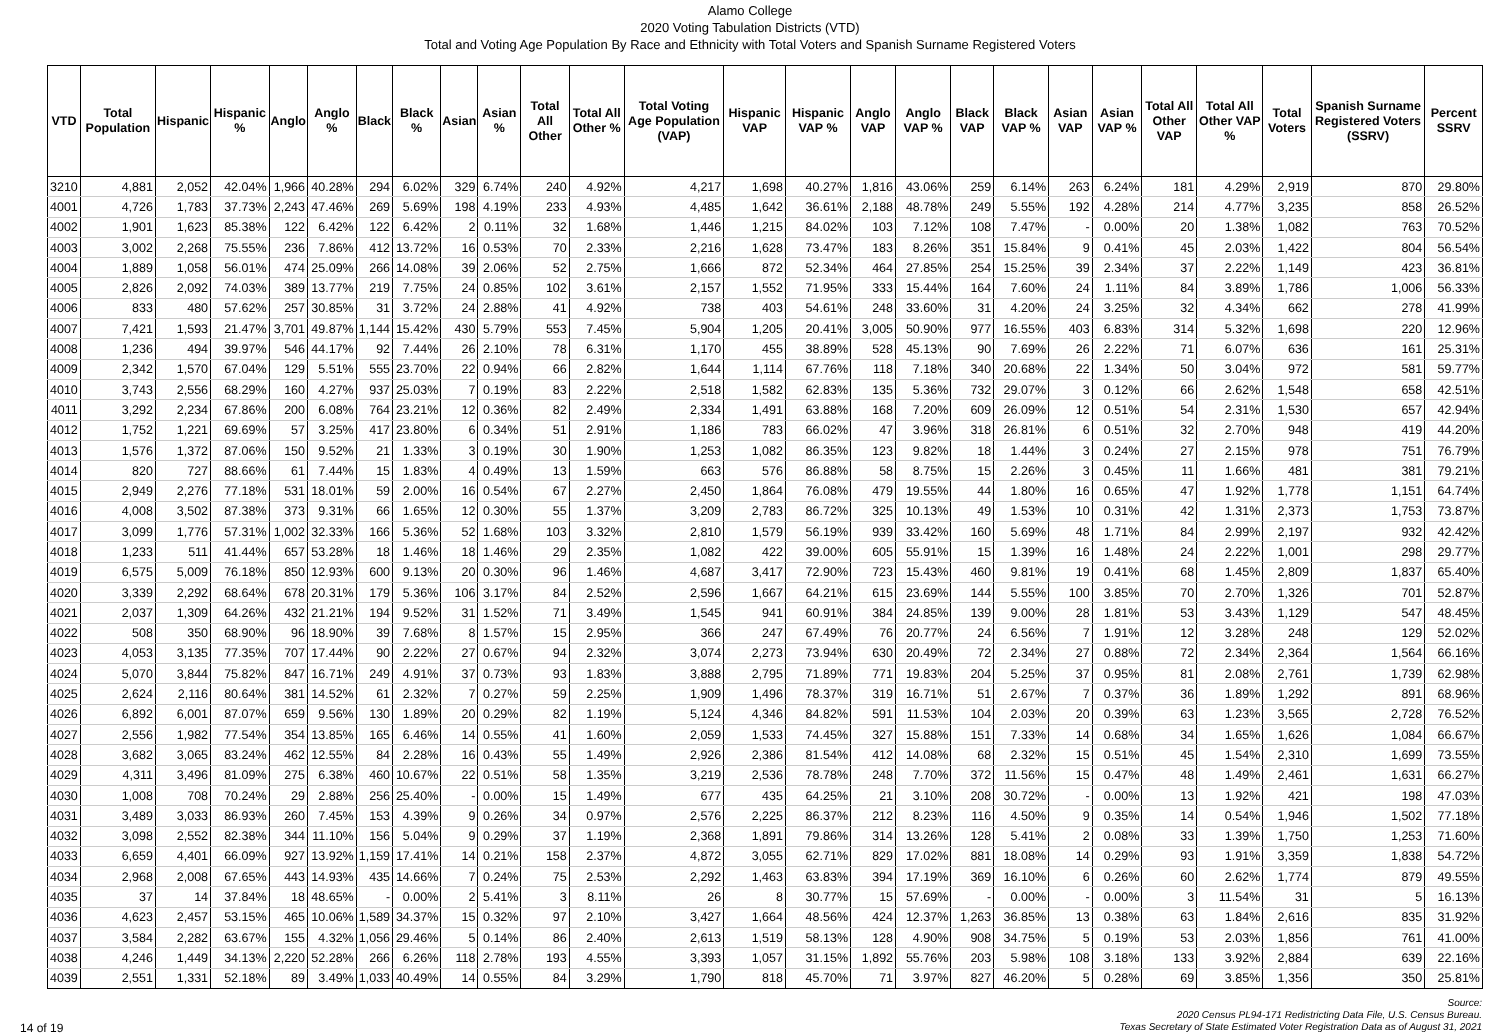Alamo College
2020 Voting Tabulation Districts (VTD)
Total and Voting Age Population By Race and Ethnicity with Total Voters and Spanish Surname Registered Voters
| VTD | Total Population | Hispanic | Hispanic % | Anglo | Anglo % | Black | Black % | Asian | Asian % | Total All Other | Total All Other % | Total Voting Age Population (VAP) | Hispanic VAP | Hispanic VAP % | Anglo VAP | Anglo VAP % | Black VAP | Black VAP % | Asian VAP | Asian VAP % | Total All Other VAP | Total All Other VAP % | Total Voters | Spanish Surname Registered Voters (SSRV) | Percent SSRV |
| --- | --- | --- | --- | --- | --- | --- | --- | --- | --- | --- | --- | --- | --- | --- | --- | --- | --- | --- | --- | --- | --- | --- | --- | --- | --- |
| 3210 | 4,881 | 2,052 | 42.04% | 1,966 | 40.28% | 294 | 6.02% | 329 | 6.74% | 240 | 4.92% | 4,217 | 1,698 | 40.27% | 1,816 | 43.06% | 259 | 6.14% | 263 | 6.24% | 181 | 4.29% | 2,919 | 870 | 29.80% |
| 4001 | 4,726 | 1,783 | 37.73% | 2,243 | 47.46% | 269 | 5.69% | 198 | 4.19% | 233 | 4.93% | 4,485 | 1,642 | 36.61% | 2,188 | 48.78% | 249 | 5.55% | 192 | 4.28% | 214 | 4.77% | 3,235 | 858 | 26.52% |
| 4002 | 1,901 | 1,623 | 85.38% | 122 | 6.42% | 122 | 6.42% | 2 | 0.11% | 32 | 1.68% | 1,446 | 1,215 | 84.02% | 103 | 7.12% | 108 | 7.47% | - | 0.00% | 20 | 1.38% | 1,082 | 763 | 70.52% |
| 4003 | 3,002 | 2,268 | 75.55% | 236 | 7.86% | 412 | 13.72% | 16 | 0.53% | 70 | 2.33% | 2,216 | 1,628 | 73.47% | 183 | 8.26% | 351 | 15.84% | 9 | 0.41% | 45 | 2.03% | 1,422 | 804 | 56.54% |
| 4004 | 1,889 | 1,058 | 56.01% | 474 | 25.09% | 266 | 14.08% | 39 | 2.06% | 52 | 2.75% | 1,666 | 872 | 52.34% | 464 | 27.85% | 254 | 15.25% | 39 | 2.34% | 37 | 2.22% | 1,149 | 423 | 36.81% |
| 4005 | 2,826 | 2,092 | 74.03% | 389 | 13.77% | 219 | 7.75% | 24 | 0.85% | 102 | 3.61% | 2,157 | 1,552 | 71.95% | 333 | 15.44% | 164 | 7.60% | 24 | 1.11% | 84 | 3.89% | 1,786 | 1,006 | 56.33% |
| 4006 | 833 | 480 | 57.62% | 257 | 30.85% | 31 | 3.72% | 24 | 2.88% | 41 | 4.92% | 738 | 403 | 54.61% | 248 | 33.60% | 31 | 4.20% | 24 | 3.25% | 32 | 4.34% | 662 | 278 | 41.99% |
| 4007 | 7,421 | 1,593 | 21.47% | 3,701 | 49.87% | 1,144 | 15.42% | 430 | 5.79% | 553 | 7.45% | 5,904 | 1,205 | 20.41% | 3,005 | 50.90% | 977 | 16.55% | 403 | 6.83% | 314 | 5.32% | 1,698 | 220 | 12.96% |
| 4008 | 1,236 | 494 | 39.97% | 546 | 44.17% | 92 | 7.44% | 26 | 2.10% | 78 | 6.31% | 1,170 | 455 | 38.89% | 528 | 45.13% | 90 | 7.69% | 26 | 2.22% | 71 | 6.07% | 636 | 161 | 25.31% |
| 4009 | 2,342 | 1,570 | 67.04% | 129 | 5.51% | 555 | 23.70% | 22 | 0.94% | 66 | 2.82% | 1,644 | 1,114 | 67.76% | 118 | 7.18% | 340 | 20.68% | 22 | 1.34% | 50 | 3.04% | 972 | 581 | 59.77% |
| 4010 | 3,743 | 2,556 | 68.29% | 160 | 4.27% | 937 | 25.03% | 7 | 0.19% | 83 | 2.22% | 2,518 | 1,582 | 62.83% | 135 | 5.36% | 732 | 29.07% | 3 | 0.12% | 66 | 2.62% | 1,548 | 658 | 42.51% |
| 4011 | 3,292 | 2,234 | 67.86% | 200 | 6.08% | 764 | 23.21% | 12 | 0.36% | 82 | 2.49% | 2,334 | 1,491 | 63.88% | 168 | 7.20% | 609 | 26.09% | 12 | 0.51% | 54 | 2.31% | 1,530 | 657 | 42.94% |
| 4012 | 1,752 | 1,221 | 69.69% | 57 | 3.25% | 417 | 23.80% | 6 | 0.34% | 51 | 2.91% | 1,186 | 783 | 66.02% | 47 | 3.96% | 318 | 26.81% | 6 | 0.51% | 32 | 2.70% | 948 | 419 | 44.20% |
| 4013 | 1,576 | 1,372 | 87.06% | 150 | 9.52% | 21 | 1.33% | 3 | 0.19% | 30 | 1.90% | 1,253 | 1,082 | 86.35% | 123 | 9.82% | 18 | 1.44% | 3 | 0.24% | 27 | 2.15% | 978 | 751 | 76.79% |
| 4014 | 820 | 727 | 88.66% | 61 | 7.44% | 15 | 1.83% | 4 | 0.49% | 13 | 1.59% | 663 | 576 | 86.88% | 58 | 8.75% | 15 | 2.26% | 3 | 0.45% | 11 | 1.66% | 481 | 381 | 79.21% |
| 4015 | 2,949 | 2,276 | 77.18% | 531 | 18.01% | 59 | 2.00% | 16 | 0.54% | 67 | 2.27% | 2,450 | 1,864 | 76.08% | 479 | 19.55% | 44 | 1.80% | 16 | 0.65% | 47 | 1.92% | 1,778 | 1,151 | 64.74% |
| 4016 | 4,008 | 3,502 | 87.38% | 373 | 9.31% | 66 | 1.65% | 12 | 0.30% | 55 | 1.37% | 3,209 | 2,783 | 86.72% | 325 | 10.13% | 49 | 1.53% | 10 | 0.31% | 42 | 1.31% | 2,373 | 1,753 | 73.87% |
| 4017 | 3,099 | 1,776 | 57.31% | 1,002 | 32.33% | 166 | 5.36% | 52 | 1.68% | 103 | 3.32% | 2,810 | 1,579 | 56.19% | 939 | 33.42% | 160 | 5.69% | 48 | 1.71% | 84 | 2.99% | 2,197 | 932 | 42.42% |
| 4018 | 1,233 | 511 | 41.44% | 657 | 53.28% | 18 | 1.46% | 18 | 1.46% | 29 | 2.35% | 1,082 | 422 | 39.00% | 605 | 55.91% | 15 | 1.39% | 16 | 1.48% | 24 | 2.22% | 1,001 | 298 | 29.77% |
| 4019 | 6,575 | 5,009 | 76.18% | 850 | 12.93% | 600 | 9.13% | 20 | 0.30% | 96 | 1.46% | 4,687 | 3,417 | 72.90% | 723 | 15.43% | 460 | 9.81% | 19 | 0.41% | 68 | 1.45% | 2,809 | 1,837 | 65.40% |
| 4020 | 3,339 | 2,292 | 68.64% | 678 | 20.31% | 179 | 5.36% | 106 | 3.17% | 84 | 2.52% | 2,596 | 1,667 | 64.21% | 615 | 23.69% | 144 | 5.55% | 100 | 3.85% | 70 | 2.70% | 1,326 | 701 | 52.87% |
| 4021 | 2,037 | 1,309 | 64.26% | 432 | 21.21% | 194 | 9.52% | 31 | 1.52% | 71 | 3.49% | 1,545 | 941 | 60.91% | 384 | 24.85% | 139 | 9.00% | 28 | 1.81% | 53 | 3.43% | 1,129 | 547 | 48.45% |
| 4022 | 508 | 350 | 68.90% | 96 | 18.90% | 39 | 7.68% | 8 | 1.57% | 15 | 2.95% | 366 | 247 | 67.49% | 76 | 20.77% | 24 | 6.56% | 7 | 1.91% | 12 | 3.28% | 248 | 129 | 52.02% |
| 4023 | 4,053 | 3,135 | 77.35% | 707 | 17.44% | 90 | 2.22% | 27 | 0.67% | 94 | 2.32% | 3,074 | 2,273 | 73.94% | 630 | 20.49% | 72 | 2.34% | 27 | 0.88% | 72 | 2.34% | 2,364 | 1,564 | 66.16% |
| 4024 | 5,070 | 3,844 | 75.82% | 847 | 16.71% | 249 | 4.91% | 37 | 0.73% | 93 | 1.83% | 3,888 | 2,795 | 71.89% | 771 | 19.83% | 204 | 5.25% | 37 | 0.95% | 81 | 2.08% | 2,761 | 1,739 | 62.98% |
| 4025 | 2,624 | 2,116 | 80.64% | 381 | 14.52% | 61 | 2.32% | 7 | 0.27% | 59 | 2.25% | 1,909 | 1,496 | 78.37% | 319 | 16.71% | 51 | 2.67% | 7 | 0.37% | 36 | 1.89% | 1,292 | 891 | 68.96% |
| 4026 | 6,892 | 6,001 | 87.07% | 659 | 9.56% | 130 | 1.89% | 20 | 0.29% | 82 | 1.19% | 5,124 | 4,346 | 84.82% | 591 | 11.53% | 104 | 2.03% | 20 | 0.39% | 63 | 1.23% | 3,565 | 2,728 | 76.52% |
| 4027 | 2,556 | 1,982 | 77.54% | 354 | 13.85% | 165 | 6.46% | 14 | 0.55% | 41 | 1.60% | 2,059 | 1,533 | 74.45% | 327 | 15.88% | 151 | 7.33% | 14 | 0.68% | 34 | 1.65% | 1,626 | 1,084 | 66.67% |
| 4028 | 3,682 | 3,065 | 83.24% | 462 | 12.55% | 84 | 2.28% | 16 | 0.43% | 55 | 1.49% | 2,926 | 2,386 | 81.54% | 412 | 14.08% | 68 | 2.32% | 15 | 0.51% | 45 | 1.54% | 2,310 | 1,699 | 73.55% |
| 4029 | 4,311 | 3,496 | 81.09% | 275 | 6.38% | 460 | 10.67% | 22 | 0.51% | 58 | 1.35% | 3,219 | 2,536 | 78.78% | 248 | 7.70% | 372 | 11.56% | 15 | 0.47% | 48 | 1.49% | 2,461 | 1,631 | 66.27% |
| 4030 | 1,008 | 708 | 70.24% | 29 | 2.88% | 256 | 25.40% | - | 0.00% | 15 | 1.49% | 677 | 435 | 64.25% | 21 | 3.10% | 208 | 30.72% | - | 0.00% | 13 | 1.92% | 421 | 198 | 47.03% |
| 4031 | 3,489 | 3,033 | 86.93% | 260 | 7.45% | 153 | 4.39% | 9 | 0.26% | 34 | 0.97% | 2,576 | 2,225 | 86.37% | 212 | 8.23% | 116 | 4.50% | 9 | 0.35% | 14 | 0.54% | 1,946 | 1,502 | 77.18% |
| 4032 | 3,098 | 2,552 | 82.38% | 344 | 11.10% | 156 | 5.04% | 9 | 0.29% | 37 | 1.19% | 2,368 | 1,891 | 79.86% | 314 | 13.26% | 128 | 5.41% | 2 | 0.08% | 33 | 1.39% | 1,750 | 1,253 | 71.60% |
| 4033 | 6,659 | 4,401 | 66.09% | 927 | 13.92% | 1,159 | 17.41% | 14 | 0.21% | 158 | 2.37% | 4,872 | 3,055 | 62.71% | 829 | 17.02% | 881 | 18.08% | 14 | 0.29% | 93 | 1.91% | 3,359 | 1,838 | 54.72% |
| 4034 | 2,968 | 2,008 | 67.65% | 443 | 14.93% | 435 | 14.66% | 7 | 0.24% | 75 | 2.53% | 2,292 | 1,463 | 63.83% | 394 | 17.19% | 369 | 16.10% | 6 | 0.26% | 60 | 2.62% | 1,774 | 879 | 49.55% |
| 4035 | 37 | 14 | 37.84% | 18 | 48.65% | - | 0.00% | 2 | 5.41% | 3 | 8.11% | 26 | 8 | 30.77% | 15 | 57.69% | - | 0.00% | - | 0.00% | 3 | 11.54% | 31 | 5 | 16.13% |
| 4036 | 4,623 | 2,457 | 53.15% | 465 | 10.06% | 1,589 | 34.37% | 15 | 0.32% | 97 | 2.10% | 3,427 | 1,664 | 48.56% | 424 | 12.37% | 1,263 | 36.85% | 13 | 0.38% | 63 | 1.84% | 2,616 | 835 | 31.92% |
| 4037 | 3,584 | 2,282 | 63.67% | 155 | 4.32% | 1,056 | 29.46% | 5 | 0.14% | 86 | 2.40% | 2,613 | 1,519 | 58.13% | 128 | 4.90% | 908 | 34.75% | 5 | 0.19% | 53 | 2.03% | 1,856 | 761 | 41.00% |
| 4038 | 4,246 | 1,449 | 34.13% | 2,220 | 52.28% | 266 | 6.26% | 118 | 2.78% | 193 | 4.55% | 3,393 | 1,057 | 31.15% | 1,892 | 55.76% | 203 | 5.98% | 108 | 3.18% | 133 | 3.92% | 2,884 | 639 | 22.16% |
| 4039 | 2,551 | 1,331 | 52.18% | 89 | 3.49% | 1,033 | 40.49% | 14 | 0.55% | 84 | 3.29% | 1,790 | 818 | 45.70% | 71 | 3.97% | 827 | 46.20% | 5 | 0.28% | 69 | 3.85% | 1,356 | 350 | 25.81% |
14 of 19 Source:
2020 Census PL94-171 Redistricting Data File, U.S. Census Bureau.
Texas Secretary of State Estimated Voter Registration Data as of August 31, 2021